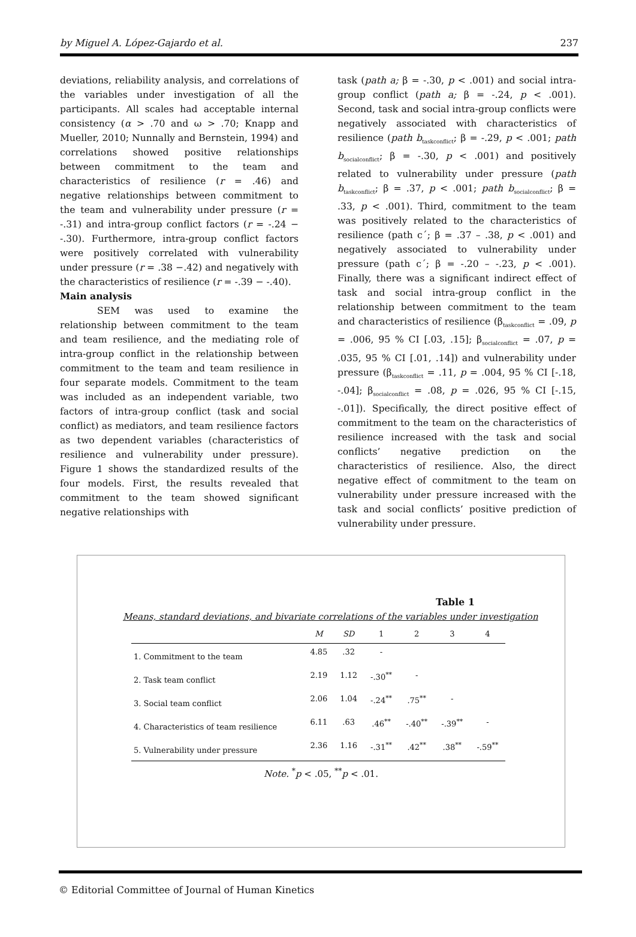by Miguel A. López-Gajardo et al. 237
deviations, reliability analysis, and correlations of the variables under investigation of all the participants. All scales had acceptable internal consistency (α > .70 and ω > .70; Knapp and Mueller, 2010; Nunnally and Bernstein, 1994) and correlations showed positive relationships between commitment to the team and characteristics of resilience (r = .46) and negative relationships between commitment to the team and vulnerability under pressure (r = -.31) and intra-group conflict factors (r = -.24 − -.30). Furthermore, intra-group conflict factors were positively correlated with vulnerability under pressure (r = .38 −.42) and negatively with the characteristics of resilience (r = -.39 − -.40).
Main analysis
SEM was used to examine the relationship between commitment to the team and team resilience, and the mediating role of intra-group conflict in the relationship between commitment to the team and team resilience in four separate models. Commitment to the team was included as an independent variable, two factors of intra-group conflict (task and social conflict) as mediators, and team resilience factors as two dependent variables (characteristics of resilience and vulnerability under pressure). Figure 1 shows the standardized results of the four models. First, the results revealed that commitment to the team showed significant negative relationships with
task (path a; β = -.30, p < .001) and social intra-group conflict (path a; β = -.24, p < .001). Second, task and social intra-group conflicts were negatively associated with characteristics of resilience (path b<sub>taskconflict</sub>; β = -.29, p < .001; path b<sub>socialconflict</sub>; β = -.30, p < .001) and positively related to vulnerability under pressure (path b<sub>taskconflict</sub>; β = .37, p < .001; path b<sub>socialconflict</sub>; β = .33, p < .001). Third, commitment to the team was positively related to the characteristics of resilience (path c´; β = .37 – .38, p < .001) and negatively associated to vulnerability under pressure (path c´; β = -.20 – -.23, p < .001). Finally, there was a significant indirect effect of task and social intra-group conflict in the relationship between commitment to the team and characteristics of resilience (β<sub>taskconflict</sub> = .09, p = .006, 95 % CI [.03, .15]; β<sub>socialconflict</sub> = .07, p = .035, 95 % CI [.01, .14]) and vulnerability under pressure (β<sub>taskconflict</sub> = .11, p = .004, 95 % CI [-.18, -.04]; β<sub>socialconflict</sub> = .08, p = .026, 95 % CI [-.15, -.01]). Specifically, the direct positive effect of commitment to the team on the characteristics of resilience increased with the task and social conflicts’ negative prediction on the characteristics of resilience. Also, the direct negative effect of commitment to the team on vulnerability under pressure increased with the task and social conflicts’ positive prediction of vulnerability under pressure.
Table 1
Means, standard deviations, and bivariate correlations of the variables under investigation
| | M | SD | 1 | 2 | 3 | 4 |
| --- | --- | --- | --- | --- | --- | --- |
| 1. Commitment to the team | 4.85 | .32 | - | | | |
| 2. Task team conflict | 2.19 | 1.12 | -.30<sup>**</sup> | - | | |
| 3. Social team conflict | 2.06 | 1.04 | -.24<sup>**</sup> | .75<sup>**</sup> | - | |
| 4. Characteristics of team resilience | 6.11 | .63 | .46<sup>**</sup> | -.40<sup>**</sup> | -.39<sup>**</sup> | - |
| 5. Vulnerability under pressure | 2.36 | 1.16 | -.31<sup>**</sup> | .42<sup>**</sup> | .38<sup>**</sup> | -.59<sup>**</sup> |
Note. <sup>*</sup>p < .05, <sup>**</sup>p < .01.
© Editorial Committee of Journal of Human Kinetics